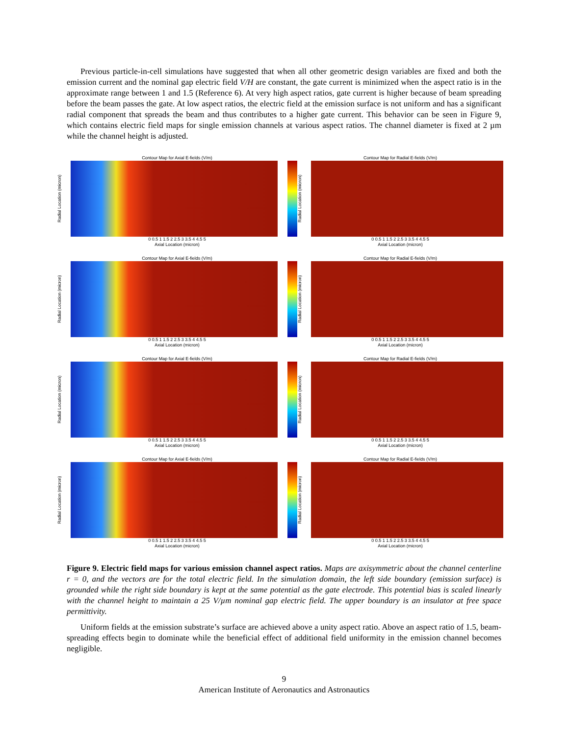Previous particle-in-cell simulations have suggested that when all other geometric design variables are fixed and both the emission current and the nominal gap electric field V/H are constant, the gate current is minimized when the aspect ratio is in the approximate range between 1 and 1.5 (Reference 6). At very high aspect ratios, gate current is higher because of beam spreading before the beam passes the gate. At low aspect ratios, the electric field at the emission surface is not uniform and has a significant radial component that spreads the beam and thus contributes to a higher gate current. This behavior can be seen in Figure 9, which contains electric field maps for single emission channels at various aspect ratios. The channel diameter is fixed at 2 µm while the channel height is adjusted.
Contour Map for Axial E-fields (V/m)
Radial Location (micron)
0 0.5 1 1.5 2 2.5 3 3.5 4 4.5 5
Axial Location (micron)
Contour Map for Radial E-fields (V/m)
Radial Location (micron)
0 0.5 1 1.5 2 2.5 3 3.5 4 4.5 5
Axial Location (micron)
Contour Map for Axial E-fields (V/m)
Radial Location (micron)
0 0.5 1 1.5 2 2.5 3 3.5 4 4.5 5
Axial Location (micron)
Contour Map for Radial E-fields (V/m)
Radial Location (micron)
0 0.5 1 1.5 2 2.5 3 3.5 4 4.5 5
Axial Location (micron)
Contour Map for Axial E-fields (V/m)
Radial Location (micron)
0 0.5 1 1.5 2 2.5 3 3.5 4 4.5 5
Axial Location (micron)
Contour Map for Radial E-fields (V/m)
Radial Location (micron)
0 0.5 1 1.5 2 2.5 3 3.5 4 4.5 5
Axial Location (micron)
Contour Map for Axial E-fields (V/m)
Radial Location (micron)
0 0.5 1 1.5 2 2.5 3 3.5 4 4.5 5
Axial Location (micron)
Contour Map for Radial E-fields (V/m)
Radial Location (micron)
0 0.5 1 1.5 2 2.5 3 3.5 4 4.5 5
Axial Location (micron)
Figure 9. Electric field maps for various emission channel aspect ratios. Maps are axisymmetric about the channel centerline r = 0, and the vectors are for the total electric field. In the simulation domain, the left side boundary (emission surface) is grounded while the right side boundary is kept at the same potential as the gate electrode. This potential bias is scaled linearly with the channel height to maintain a 25 V/µm nominal gap electric field. The upper boundary is an insulator at free space permittivity.
Uniform fields at the emission substrate’s surface are achieved above a unity aspect ratio. Above an aspect ratio of 1.5, beam-spreading effects begin to dominate while the beneficial effect of additional field uniformity in the emission channel becomes negligible.
9
American Institute of Aeronautics and Astronautics